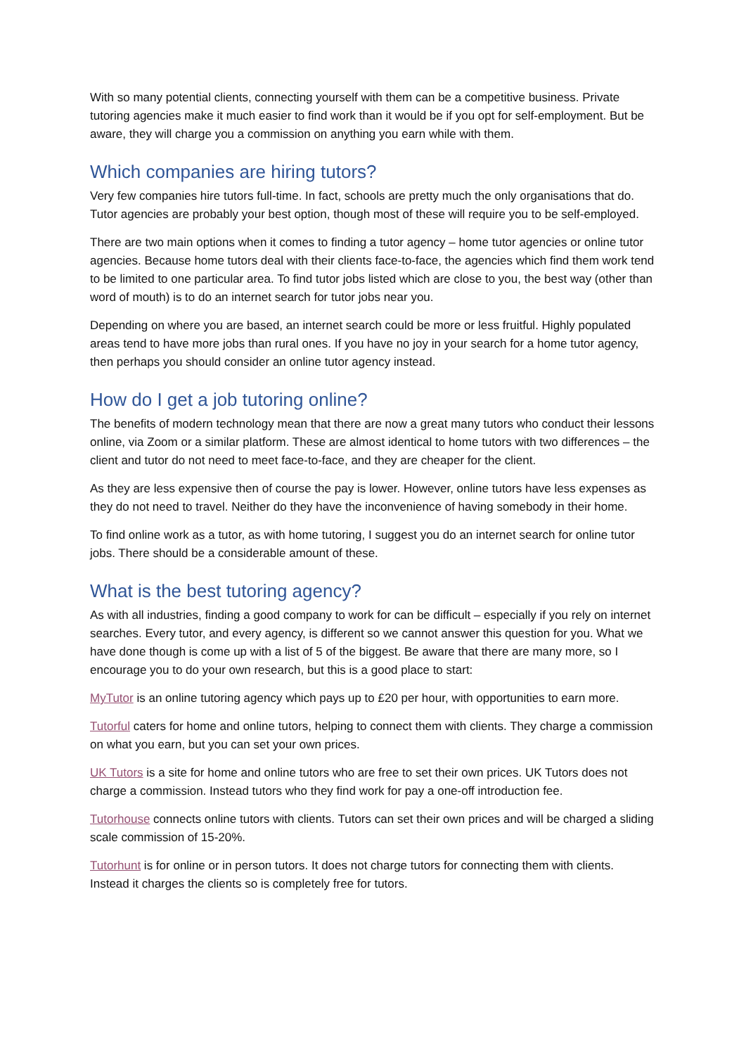With so many potential clients, connecting yourself with them can be a competitive business. Private tutoring agencies make it much easier to find work than it would be if you opt for self-employment. But be aware, they will charge you a commission on anything you earn while with them.
Which companies are hiring tutors?
Very few companies hire tutors full-time. In fact, schools are pretty much the only organisations that do. Tutor agencies are probably your best option, though most of these will require you to be self-employed.
There are two main options when it comes to finding a tutor agency – home tutor agencies or online tutor agencies. Because home tutors deal with their clients face-to-face, the agencies which find them work tend to be limited to one particular area. To find tutor jobs listed which are close to you, the best way (other than word of mouth) is to do an internet search for tutor jobs near you.
Depending on where you are based, an internet search could be more or less fruitful. Highly populated areas tend to have more jobs than rural ones. If you have no joy in your search for a home tutor agency, then perhaps you should consider an online tutor agency instead.
How do I get a job tutoring online?
The benefits of modern technology mean that there are now a great many tutors who conduct their lessons online, via Zoom or a similar platform. These are almost identical to home tutors with two differences – the client and tutor do not need to meet face-to-face, and they are cheaper for the client.
As they are less expensive then of course the pay is lower. However, online tutors have less expenses as they do not need to travel. Neither do they have the inconvenience of having somebody in their home.
To find online work as a tutor, as with home tutoring, I suggest you do an internet search for online tutor jobs. There should be a considerable amount of these.
What is the best tutoring agency?
As with all industries, finding a good company to work for can be difficult – especially if you rely on internet searches. Every tutor, and every agency, is different so we cannot answer this question for you. What we have done though is come up with a list of 5 of the biggest. Be aware that there are many more, so I encourage you to do your own research, but this is a good place to start:
MyTutor is an online tutoring agency which pays up to £20 per hour, with opportunities to earn more.
Tutorful caters for home and online tutors, helping to connect them with clients. They charge a commission on what you earn, but you can set your own prices.
UK Tutors is a site for home and online tutors who are free to set their own prices. UK Tutors does not charge a commission. Instead tutors who they find work for pay a one-off introduction fee.
Tutorhouse connects online tutors with clients. Tutors can set their own prices and will be charged a sliding scale commission of 15-20%.
Tutorhunt is for online or in person tutors. It does not charge tutors for connecting them with clients. Instead it charges the clients so is completely free for tutors.